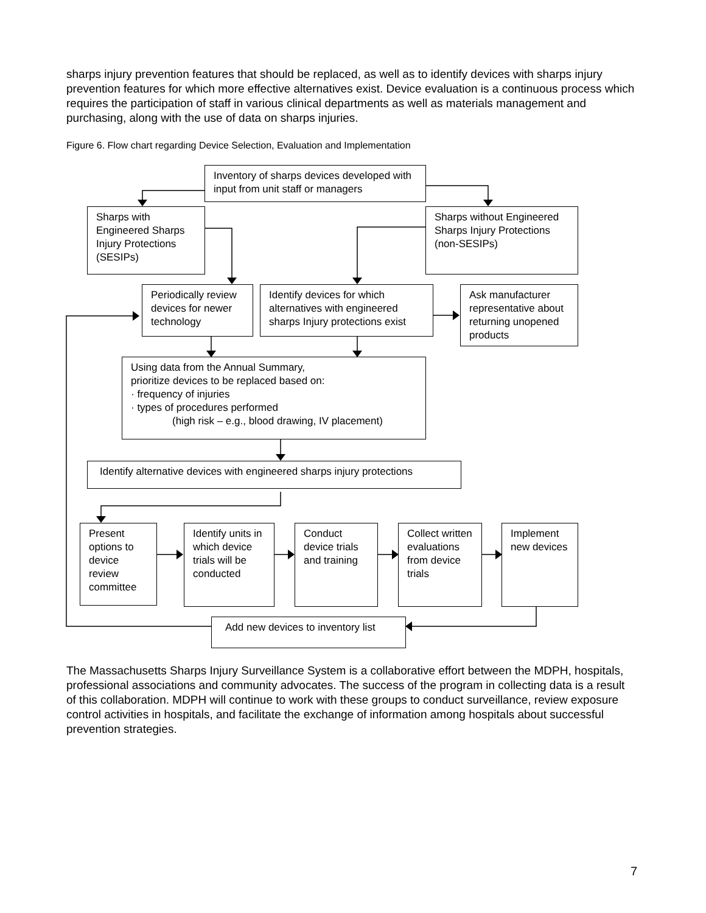sharps injury prevention features that should be replaced, as well as to identify devices with sharps injury prevention features for which more effective alternatives exist. Device evaluation is a continuous process which requires the participation of staff in various clinical departments as well as materials management and purchasing, along with the use of data on sharps injuries.
Figure 6. Flow chart regarding Device Selection, Evaluation and Implementation
Inventory of sharps devices developed with input from unit staff or managers
Sharps with Engineered Sharps Injury Protections (SESIPs)
Sharps without Engineered Sharps Injury Protections (non-SESIPs)
Periodically review devices for newer technology
Identify devices for which alternatives with engineered sharps Injury protections exist
Ask manufacturer representative about returning unopened products
Using data from the Annual Summary,
prioritize devices to be replaced based on:
· frequency of injuries
· types of procedures performed
(high risk – e.g., blood drawing, IV placement)
Identify alternative devices with engineered sharps injury protections
Present options to device review committee
Identify units in which device trials will be conducted
Conduct device trials and training
Collect written evaluations from device trials
Implement new devices
Add new devices to inventory list
The Massachusetts Sharps Injury Surveillance System is a collaborative effort between the MDPH, hospitals, professional associations and community advocates. The success of the program in collecting data is a result of this collaboration. MDPH will continue to work with these groups to conduct surveillance, review exposure control activities in hospitals, and facilitate the exchange of information among hospitals about successful prevention strategies.
7